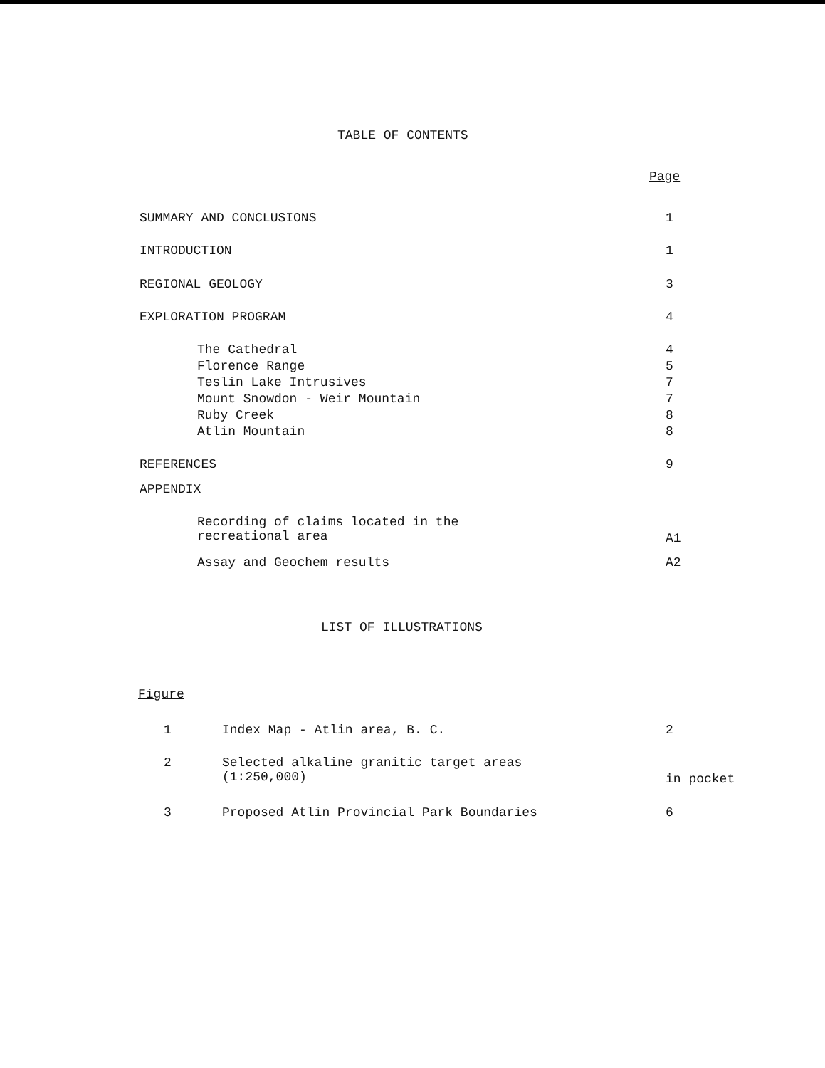TABLE OF CONTENTS
Page
SUMMARY AND CONCLUSIONS 1
INTRODUCTION 1
REGIONAL GEOLOGY 3
EXPLORATION PROGRAM 4
The Cathedral 4
Florence Range 5
Teslin Lake Intrusives 7
Mount Snowdon - Weir Mountain 7
Ruby Creek 8
Atlin Mountain 8
REFERENCES 9
APPENDIX
Recording of claims located in the
recreational area
A1
Assay and Geochem results A2
LIST OF ILLUSTRATIONS
Figure
1 Index Map - Atlin area, B. C. 2
2
Selected alkaline granitic target areas
(1:250,000)
in pocket
3 Proposed Atlin Provincial Park Boundaries 6